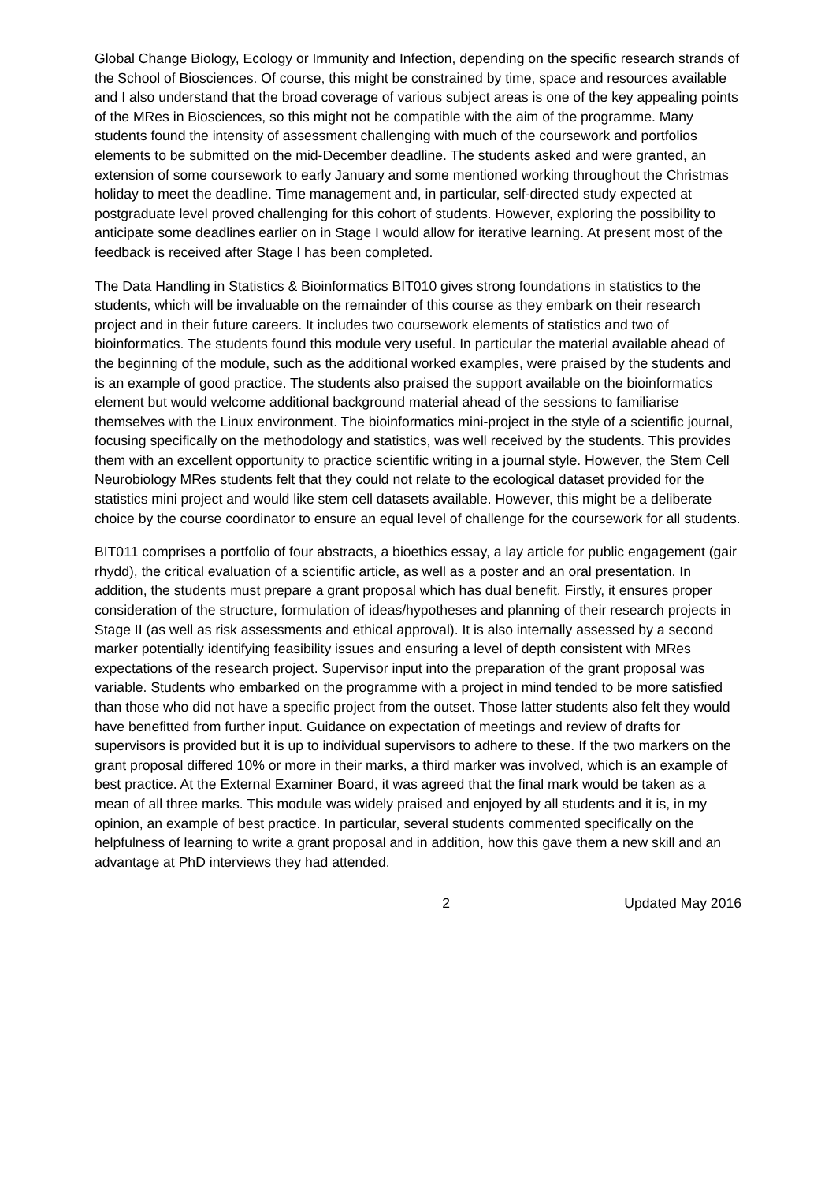Global Change Biology, Ecology or Immunity and Infection, depending on the specific research strands of the School of Biosciences. Of course, this might be constrained by time, space and resources available and I also understand that the broad coverage of various subject areas is one of the key appealing points of the MRes in Biosciences, so this might not be compatible with the aim of the programme. Many students found the intensity of assessment challenging with much of the coursework and portfolios elements to be submitted on the mid-December deadline. The students asked and were granted, an extension of some coursework to early January and some mentioned working throughout the Christmas holiday to meet the deadline. Time management and, in particular, self-directed study expected at postgraduate level proved challenging for this cohort of students. However, exploring the possibility to anticipate some deadlines earlier on in Stage I would allow for iterative learning. At present most of the feedback is received after Stage I has been completed.
The Data Handling in Statistics & Bioinformatics BIT010 gives strong foundations in statistics to the students, which will be invaluable on the remainder of this course as they embark on their research project and in their future careers. It includes two coursework elements of statistics and two of bioinformatics. The students found this module very useful. In particular the material available ahead of the beginning of the module, such as the additional worked examples, were praised by the students and is an example of good practice. The students also praised the support available on the bioinformatics element but would welcome additional background material ahead of the sessions to familiarise themselves with the Linux environment. The bioinformatics mini-project in the style of a scientific journal, focusing specifically on the methodology and statistics, was well received by the students. This provides them with an excellent opportunity to practice scientific writing in a journal style. However, the Stem Cell Neurobiology MRes students felt that they could not relate to the ecological dataset provided for the statistics mini project and would like stem cell datasets available. However, this might be a deliberate choice by the course coordinator to ensure an equal level of challenge for the coursework for all students.
BIT011 comprises a portfolio of four abstracts, a bioethics essay, a lay article for public engagement (gair rhydd), the critical evaluation of a scientific article, as well as a poster and an oral presentation. In addition, the students must prepare a grant proposal which has dual benefit. Firstly, it ensures proper consideration of the structure, formulation of ideas/hypotheses and planning of their research projects in Stage II (as well as risk assessments and ethical approval). It is also internally assessed by a second marker potentially identifying feasibility issues and ensuring a level of depth consistent with MRes expectations of the research project. Supervisor input into the preparation of the grant proposal was variable. Students who embarked on the programme with a project in mind tended to be more satisfied than those who did not have a specific project from the outset. Those latter students also felt they would have benefitted from further input. Guidance on expectation of meetings and review of drafts for supervisors is provided but it is up to individual supervisors to adhere to these. If the two markers on the grant proposal differed 10% or more in their marks, a third marker was involved, which is an example of best practice. At the External Examiner Board, it was agreed that the final mark would be taken as a mean of all three marks. This module was widely praised and enjoyed by all students and it is, in my opinion, an example of best practice. In particular, several students commented specifically on the helpfulness of learning to write a grant proposal and in addition, how this gave them a new skill and an advantage at PhD interviews they had attended.
2 Updated May 2016